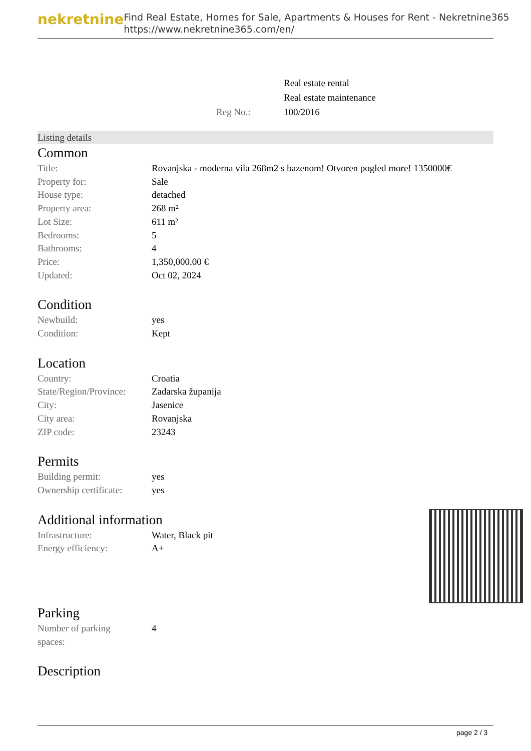nekretnine
Find Real Estate, Homes for Sale, Apartments & Houses for Rent - Nekretnine365
https://www.nekretnine365.com/en/
| | Real estate rental |
| | Real estate maintenance |
| Reg No.: | 100/2016 |
Listing details
Common
| Title: | Rovanjska - moderna vila 268m2 s bazenom! Otvoren pogled more! 1350000€ |
| Property for: | Sale |
| House type: | detached |
| Property area: | 268 m² |
| Lot Size: | 611 m² |
| Bedrooms: | 5 |
| Bathrooms: | 4 |
| Price: | 1,350,000.00 € |
| Updated: | Oct 02, 2024 |
Condition
| Newbuild: | yes |
| Condition: | Kept |
Location
| Country: | Croatia |
| State/Region/Province: | Zadarska županija |
| City: | Jasenice |
| City area: | Rovanjska |
| ZIP code: | 23243 |
Permits
| Building permit: | yes |
| Ownership certificate: | yes |
Additional information
| Infrastructure: | Water, Black pit |
| Energy efficiency: | A+ |
Parking
| Number of parking spaces: | 4 |
Description
page 2 / 3